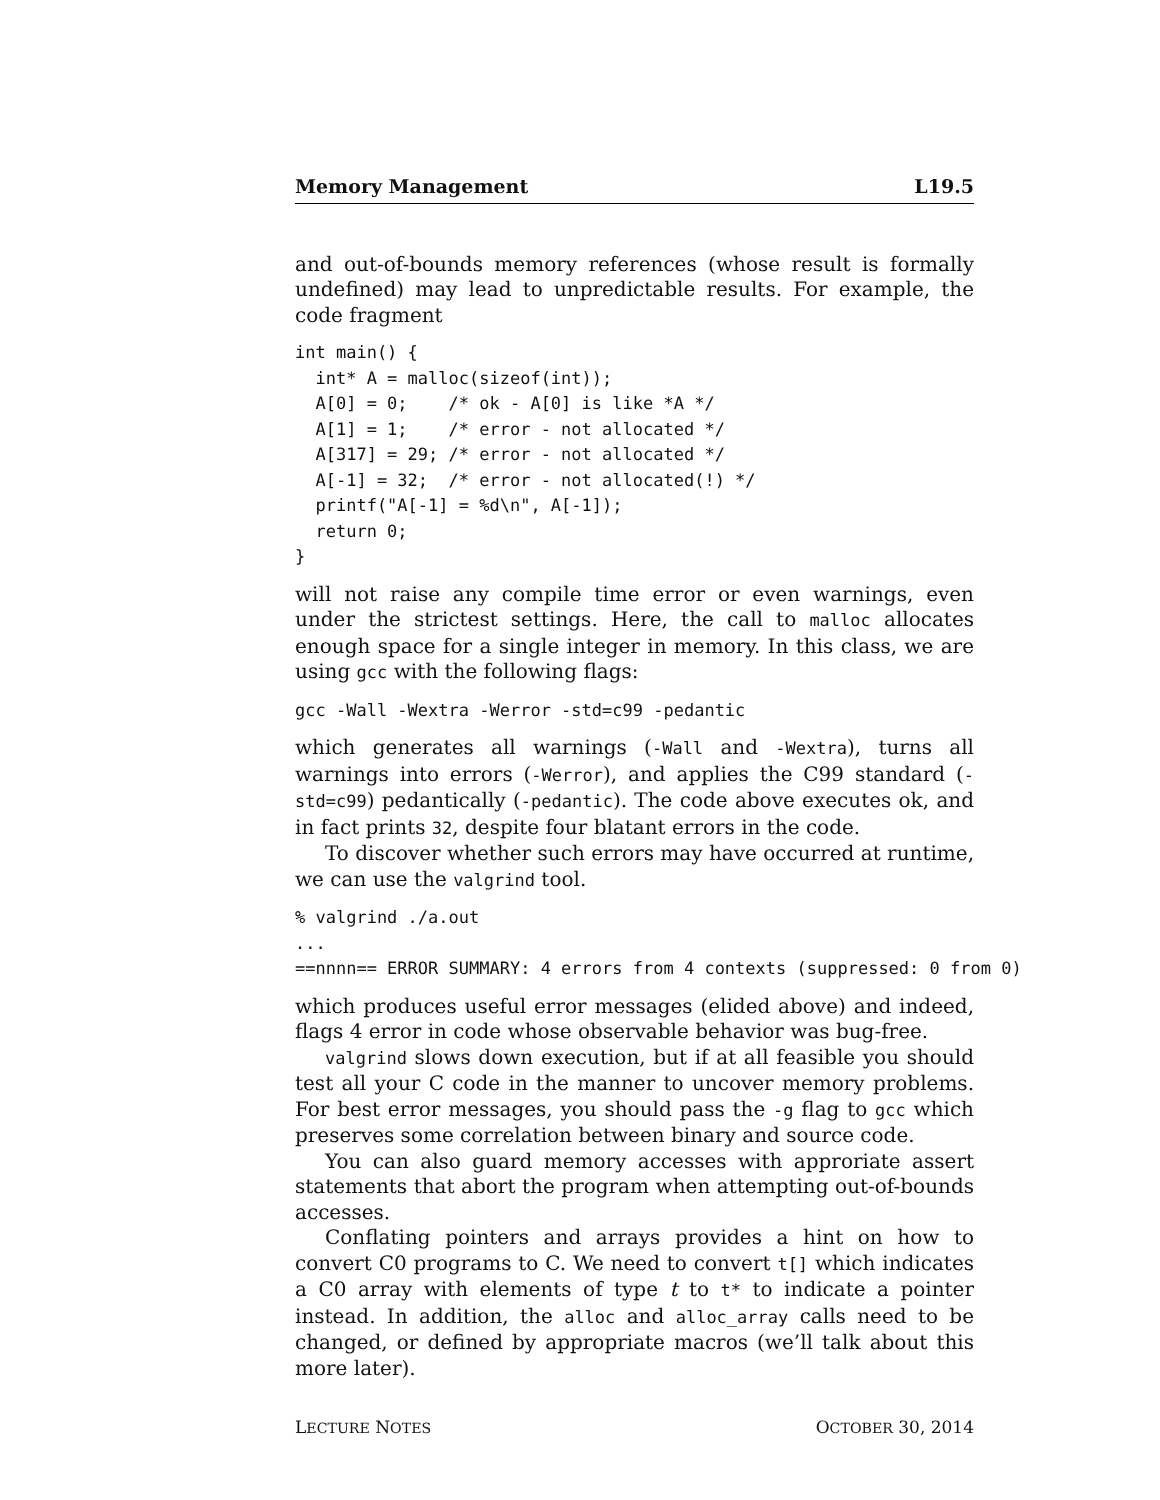Memory Management L19.5
and out-of-bounds memory references (whose result is formally undefined) may lead to unpredictable results. For example, the code fragment
int main() {
  int* A = malloc(sizeof(int));
  A[0] = 0;    /* ok - A[0] is like *A */
  A[1] = 1;    /* error - not allocated */
  A[317] = 29; /* error - not allocated */
  A[-1] = 32;  /* error - not allocated(!) */
  printf("A[-1] = %d\n", A[-1]);
  return 0;
}
will not raise any compile time error or even warnings, even under the strictest settings. Here, the call to malloc allocates enough space for a single integer in memory. In this class, we are using gcc with the following flags:
gcc -Wall -Wextra -Werror -std=c99 -pedantic
which generates all warnings (-Wall and -Wextra), turns all warnings into errors (-Werror), and applies the C99 standard (-std=c99) pedantically (-pedantic). The code above executes ok, and in fact prints 32, despite four blatant errors in the code.
To discover whether such errors may have occurred at runtime, we can use the valgrind tool.
% valgrind ./a.out
...
==nnnn== ERROR SUMMARY: 4 errors from 4 contexts (suppressed: 0 from 0)
which produces useful error messages (elided above) and indeed, flags 4 error in code whose observable behavior was bug-free.
valgrind slows down execution, but if at all feasible you should test all your C code in the manner to uncover memory problems. For best error messages, you should pass the -g flag to gcc which preserves some correlation between binary and source code.
You can also guard memory accesses with approriate assert statements that abort the program when attempting out-of-bounds accesses.
Conflating pointers and arrays provides a hint on how to convert C0 programs to C. We need to convert t[] which indicates a C0 array with elements of type t to t* to indicate a pointer instead. In addition, the alloc and alloc_array calls need to be changed, or defined by appropriate macros (we’ll talk about this more later).
LECTURE NOTES OCTOBER 30, 2014